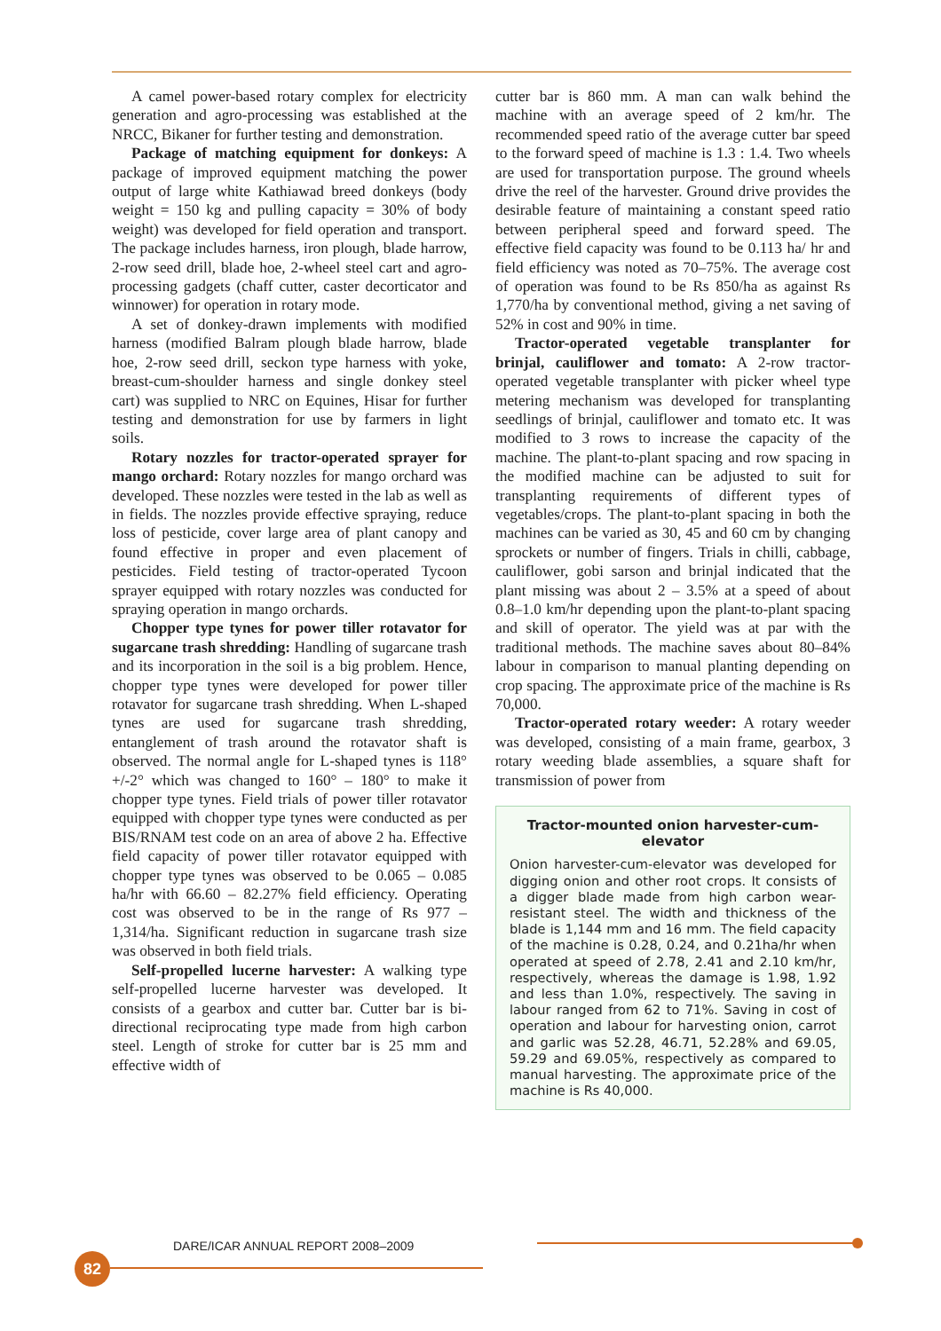A camel power-based rotary complex for electricity generation and agro-processing was established at the NRCC, Bikaner for further testing and demonstration.
Package of matching equipment for donkeys: A package of improved equipment matching the power output of large white Kathiawad breed donkeys (body weight = 150 kg and pulling capacity = 30% of body weight) was developed for field operation and transport. The package includes harness, iron plough, blade harrow, 2-row seed drill, blade hoe, 2-wheel steel cart and agro-processing gadgets (chaff cutter, caster decorticator and winnower) for operation in rotary mode.
A set of donkey-drawn implements with modified harness (modified Balram plough blade harrow, blade hoe, 2-row seed drill, seckon type harness with yoke, breast-cum-shoulder harness and single donkey steel cart) was supplied to NRC on Equines, Hisar for further testing and demonstration for use by farmers in light soils.
Rotary nozzles for tractor-operated sprayer for mango orchard: Rotary nozzles for mango orchard was developed. These nozzles were tested in the lab as well as in fields. The nozzles provide effective spraying, reduce loss of pesticide, cover large area of plant canopy and found effective in proper and even placement of pesticides. Field testing of tractor-operated Tycoon sprayer equipped with rotary nozzles was conducted for spraying operation in mango orchards.
Chopper type tynes for power tiller rotavator for sugarcane trash shredding: Handling of sugarcane trash and its incorporation in the soil is a big problem. Hence, chopper type tynes were developed for power tiller rotavator for sugarcane trash shredding. When L-shaped tynes are used for sugarcane trash shredding, entanglement of trash around the rotavator shaft is observed. The normal angle for L-shaped tynes is 118° +/-2° which was changed to 160° – 180° to make it chopper type tynes. Field trials of power tiller rotavator equipped with chopper type tynes were conducted as per BIS/RNAM test code on an area of above 2 ha. Effective field capacity of power tiller rotavator equipped with chopper type tynes was observed to be 0.065 – 0.085 ha/hr with 66.60 – 82.27% field efficiency. Operating cost was observed to be in the range of Rs 977 – 1,314/ha. Significant reduction in sugarcane trash size was observed in both field trials.
Self-propelled lucerne harvester: A walking type self-propelled lucerne harvester was developed. It consists of a gearbox and cutter bar. Cutter bar is bi-directional reciprocating type made from high carbon steel. Length of stroke for cutter bar is 25 mm and effective width of
cutter bar is 860 mm. A man can walk behind the machine with an average speed of 2 km/hr. The recommended speed ratio of the average cutter bar speed to the forward speed of machine is 1.3 : 1.4. Two wheels are used for transportation purpose. The ground wheels drive the reel of the harvester. Ground drive provides the desirable feature of maintaining a constant speed ratio between peripheral speed and forward speed. The effective field capacity was found to be 0.113 ha/ hr and field efficiency was noted as 70–75%. The average cost of operation was found to be Rs 850/ha as against Rs 1,770/ha by conventional method, giving a net saving of 52% in cost and 90% in time.
Tractor-operated vegetable transplanter for brinjal, cauliflower and tomato: A 2-row tractor-operated vegetable transplanter with picker wheel type metering mechanism was developed for transplanting seedlings of brinjal, cauliflower and tomato etc. It was modified to 3 rows to increase the capacity of the machine. The plant-to-plant spacing and row spacing in the modified machine can be adjusted to suit for transplanting requirements of different types of vegetables/crops. The plant-to-plant spacing in both the machines can be varied as 30, 45 and 60 cm by changing sprockets or number of fingers. Trials in chilli, cabbage, cauliflower, gobi sarson and brinjal indicated that the plant missing was about 2 – 3.5% at a speed of about 0.8–1.0 km/hr depending upon the plant-to-plant spacing and skill of operator. The yield was at par with the traditional methods. The machine saves about 80–84% labour in comparison to manual planting depending on crop spacing. The approximate price of the machine is Rs 70,000.
Tractor-operated rotary weeder: A rotary weeder was developed, consisting of a main frame, gearbox, 3 rotary weeding blade assemblies, a square shaft for transmission of power from
Tractor-mounted onion harvester-cum-elevator
Onion harvester-cum-elevator was developed for digging onion and other root crops. It consists of a digger blade made from high carbon wear-resistant steel. The width and thickness of the blade is 1,144 mm and 16 mm. The field capacity of the machine is 0.28, 0.24, and 0.21ha/hr when operated at speed of 2.78, 2.41 and 2.10 km/hr, respectively, whereas the damage is 1.98, 1.92 and less than 1.0%, respectively. The saving in labour ranged from 62 to 71%. Saving in cost of operation and labour for harvesting onion, carrot and garlic was 52.28, 46.71, 52.28% and 69.05, 59.29 and 69.05%, respectively as compared to manual harvesting. The approximate price of the machine is Rs 40,000.
DARE/ICAR ANNUAL REPORT 2008–2009
82